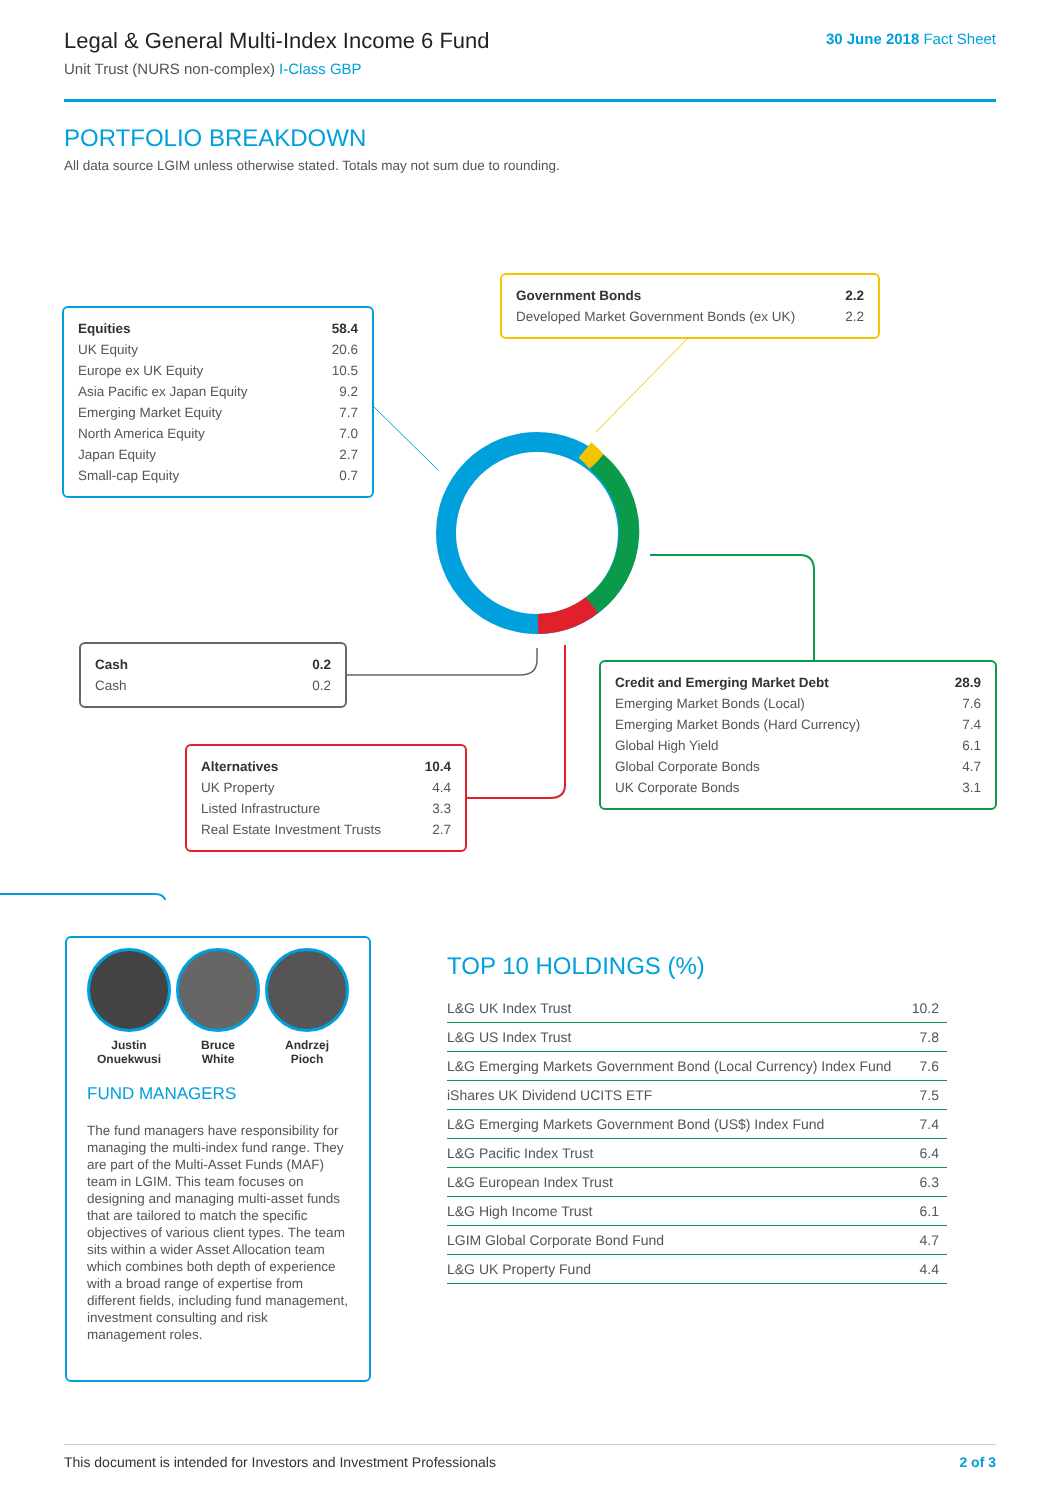Legal & General Multi-Index Income 6 Fund
Unit Trust (NURS non-complex) I-Class GBP
30 June 2018 Fact Sheet
PORTFOLIO BREAKDOWN
All data source LGIM unless otherwise stated. Totals may not sum due to rounding.
| Equities | 58.4 |
| UK Equity | 20.6 |
| Europe ex UK Equity | 10.5 |
| Asia Pacific ex Japan Equity | 9.2 |
| Emerging Market Equity | 7.7 |
| North America Equity | 7.0 |
| Japan Equity | 2.7 |
| Small-cap Equity | 0.7 |
| Government Bonds | 2.2 |
| Developed Market Government Bonds (ex UK) | 2.2 |
| Cash | 0.2 |
| Cash | 0.2 |
| Credit and Emerging Market Debt | 28.9 |
| Emerging Market Bonds (Local) | 7.6 |
| Emerging Market Bonds (Hard Currency) | 7.4 |
| Global High Yield | 6.1 |
| Global Corporate Bonds | 4.7 |
| UK Corporate Bonds | 3.1 |
| Alternatives | 10.4 |
| UK Property | 4.4 |
| Listed Infrastructure | 3.3 |
| Real Estate Investment Trusts | 2.7 |
Justin
Onuekwusi
Bruce
White
Andrzej
Pioch
FUND MANAGERS
The fund managers have responsibility for managing the multi-index fund range. They are part of the Multi-Asset Funds (MAF) team in LGIM. This team focuses on designing and managing multi-asset funds that are tailored to match the specific objectives of various client types. The team sits within a wider Asset Allocation team which combines both depth of experience with a broad range of expertise from different fields, including fund management, investment consulting and risk management roles.
TOP 10 HOLDINGS (%)
| L&G UK Index Trust | 10.2 |
| L&G US Index Trust | 7.8 |
| L&G Emerging Markets Government Bond (Local Currency) Index Fund | 7.6 |
| iShares UK Dividend UCITS ETF | 7.5 |
| L&G Emerging Markets Government Bond (US$) Index Fund | 7.4 |
| L&G Pacific Index Trust | 6.4 |
| L&G European Index Trust | 6.3 |
| L&G High Income Trust | 6.1 |
| LGIM Global Corporate Bond Fund | 4.7 |
| L&G UK Property Fund | 4.4 |
This document is intended for Investors and Investment Professionals 2 of 3